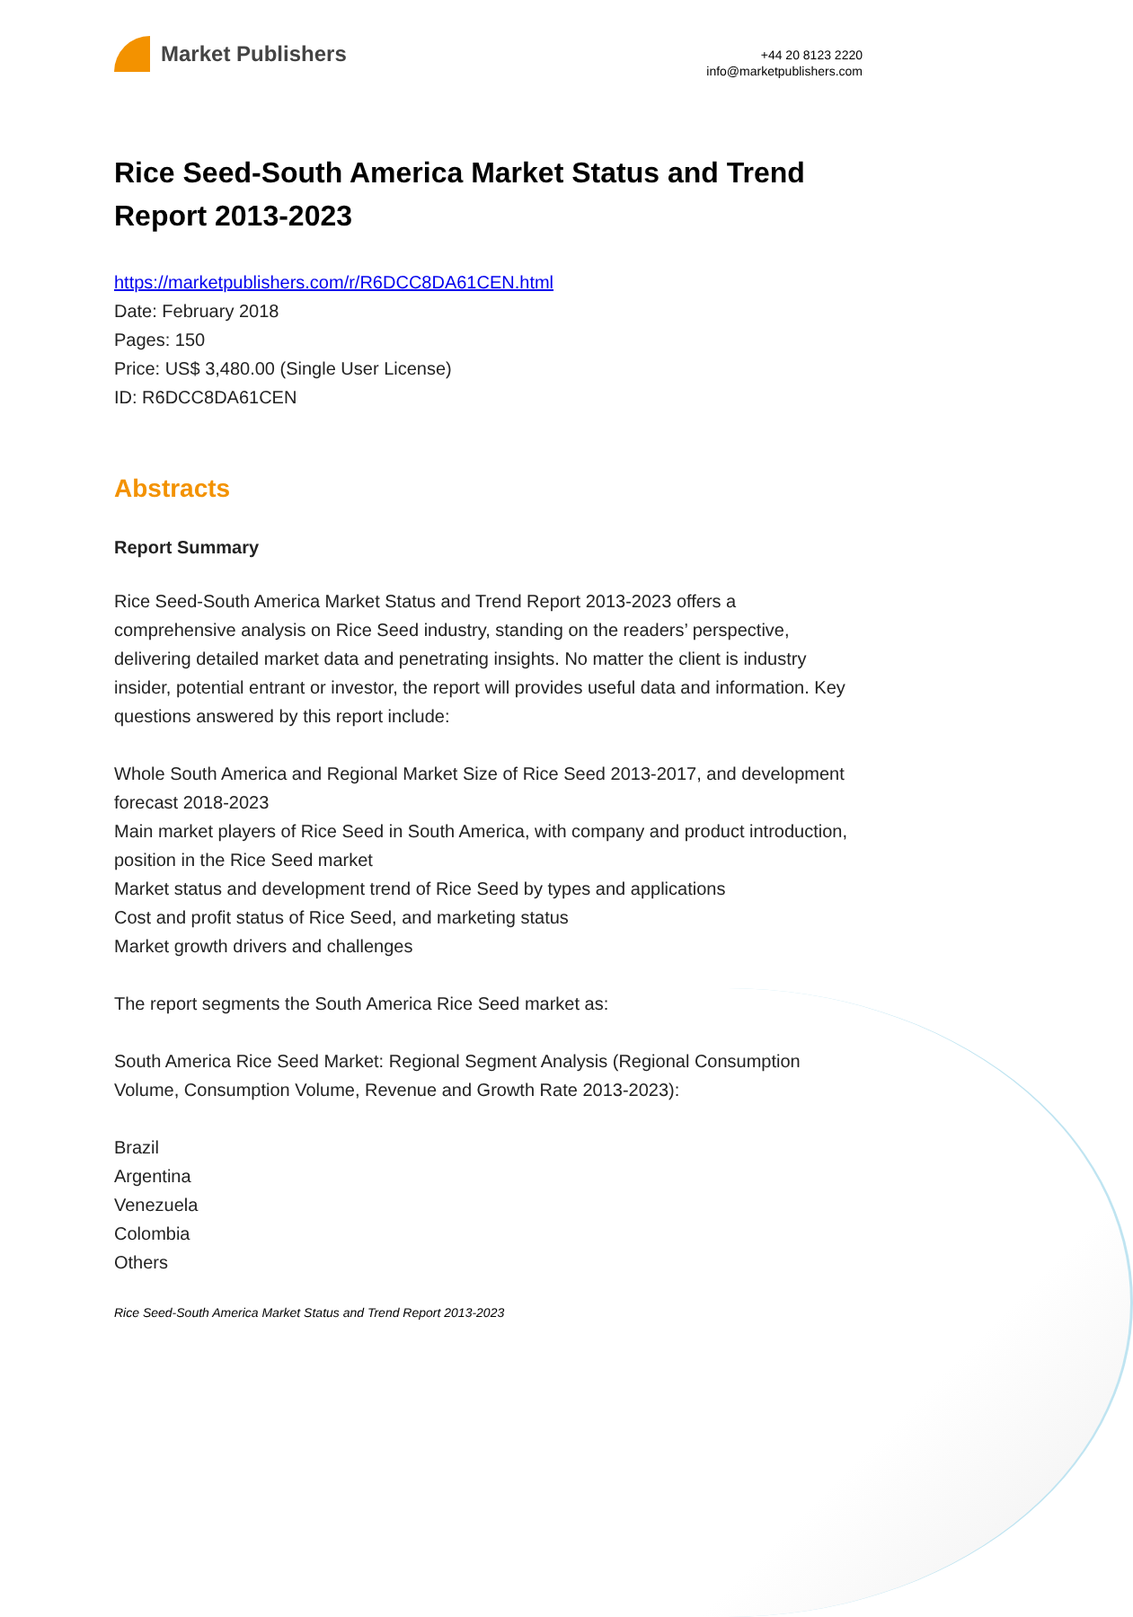Market Publishers
+44 20 8123 2220
info@marketpublishers.com
Rice Seed-South America Market Status and Trend Report 2013-2023
https://marketpublishers.com/r/R6DCC8DA61CEN.html
Date: February 2018
Pages: 150
Price: US$ 3,480.00 (Single User License)
ID: R6DCC8DA61CEN
Abstracts
Report Summary
Rice Seed-South America Market Status and Trend Report 2013-2023 offers a comprehensive analysis on Rice Seed industry, standing on the readers’ perspective, delivering detailed market data and penetrating insights. No matter the client is industry insider, potential entrant or investor, the report will provides useful data and information. Key questions answered by this report include:
Whole South America and Regional Market Size of Rice Seed 2013-2017, and development forecast 2018-2023
Main market players of Rice Seed in South America, with company and product introduction, position in the Rice Seed market
Market status and development trend of Rice Seed by types and applications
Cost and profit status of Rice Seed, and marketing status
Market growth drivers and challenges
The report segments the South America Rice Seed market as:
South America Rice Seed Market: Regional Segment Analysis (Regional Consumption Volume, Consumption Volume, Revenue and Growth Rate 2013-2023):
Brazil
Argentina
Venezuela
Colombia
Others
Rice Seed-South America Market Status and Trend Report 2013-2023